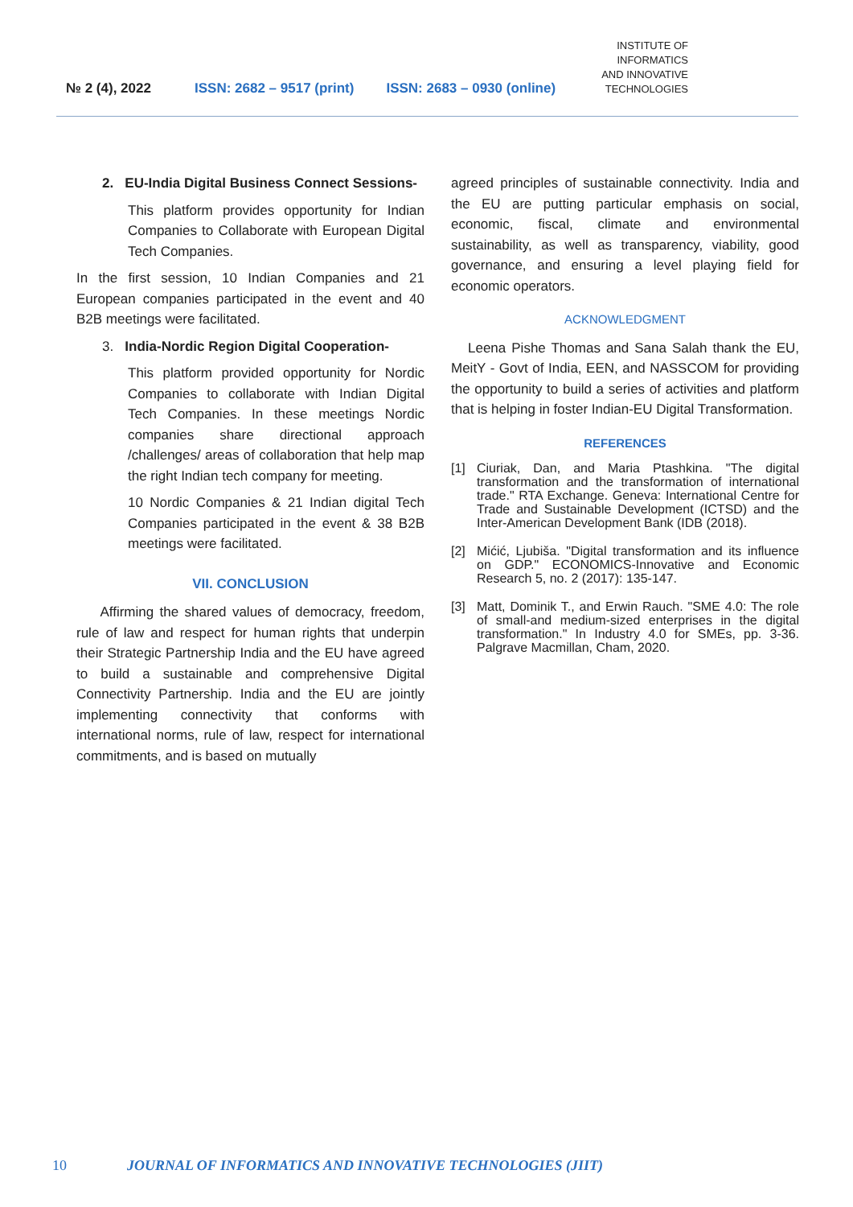№ 2 (4), 2022
ISSN: 2682 – 9517 (print)
ISSN: 2683 – 0930 (online)
INSTITUTE OF
INFORMATICS
AND INNOVATIVE
TECHNOLOGIES
2. EU-India Digital Business Connect Sessions-
This platform provides opportunity for Indian Companies to Collaborate with European Digital Tech Companies.
In the first session, 10 Indian Companies and 21 European companies participated in the event and 40 B2B meetings were facilitated.
3. India-Nordic Region Digital Cooperation-
This platform provided opportunity for Nordic Companies to collaborate with Indian Digital Tech Companies. In these meetings Nordic companies share directional approach /challenges/ areas of collaboration that help map the right Indian tech company for meeting.
10 Nordic Companies & 21 Indian digital Tech Companies participated in the event & 38 B2B meetings were facilitated.
VII. CONCLUSION
Affirming the shared values of democracy, freedom, rule of law and respect for human rights that underpin their Strategic Partnership India and the EU have agreed to build a sustainable and comprehensive Digital Connectivity Partnership. India and the EU are jointly implementing connectivity that conforms with international norms, rule of law, respect for international commitments, and is based on mutually
agreed principles of sustainable connectivity. India and the EU are putting particular emphasis on social, economic, fiscal, climate and environmental sustainability, as well as transparency, viability, good governance, and ensuring a level playing field for economic operators.
ACKNOWLEDGMENT
Leena Pishe Thomas and Sana Salah thank the EU, MeitY - Govt of India, EEN, and NASSCOM for providing the opportunity to build a series of activities and platform that is helping in foster Indian-EU Digital Transformation.
REFERENCES
[1] Ciuriak, Dan, and Maria Ptashkina. "The digital transformation and the transformation of international trade." RTA Exchange. Geneva: International Centre for Trade and Sustainable Development (ICTSD) and the Inter-American Development Bank (IDB (2018).
[2] Mićić, Ljubiša. "Digital transformation and its influence on GDP." ECONOMICS-Innovative and Economic Research 5, no. 2 (2017): 135-147.
[3] Matt, Dominik T., and Erwin Rauch. "SME 4.0: The role of small-and medium-sized enterprises in the digital transformation." In Industry 4.0 for SMEs, pp. 3-36. Palgrave Macmillan, Cham, 2020.
10 JOURNAL OF INFORMATICS AND INNOVATIVE TECHNOLOGIES (JIIT)